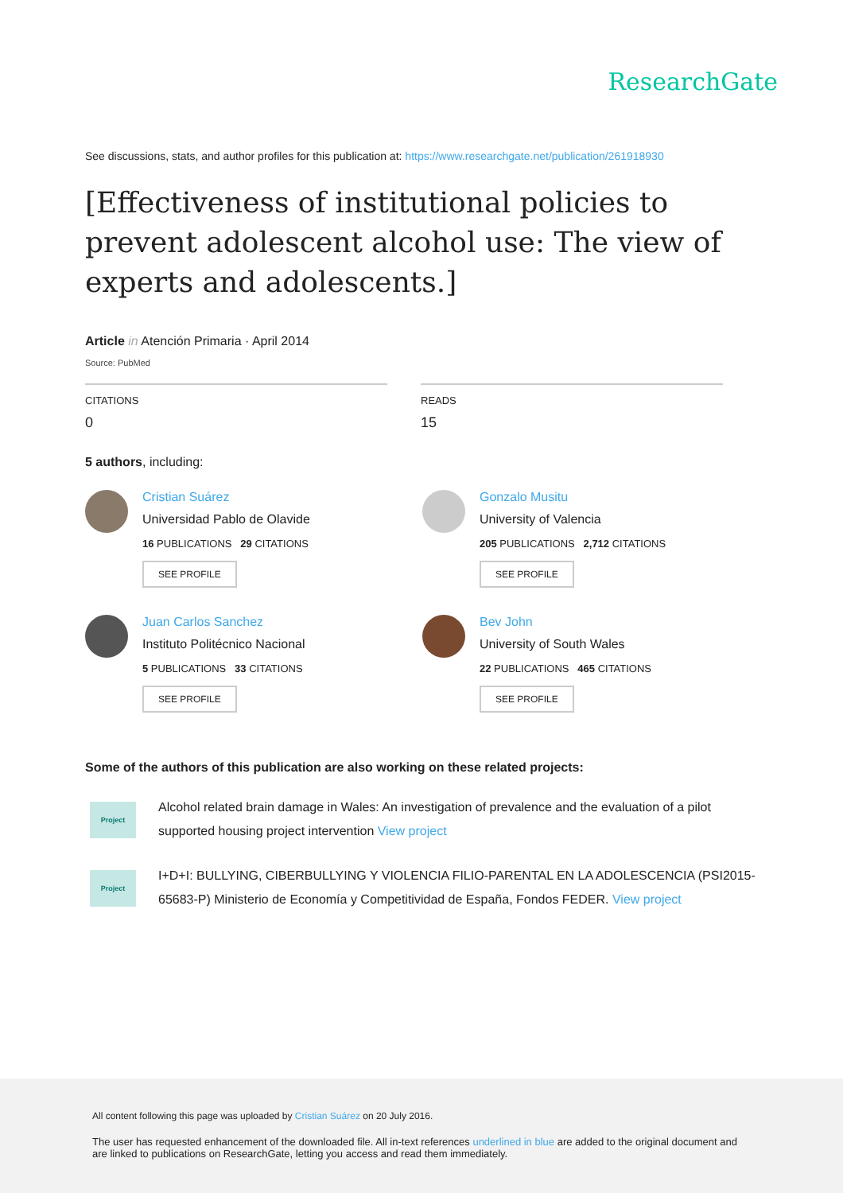ResearchGate
See discussions, stats, and author profiles for this publication at: https://www.researchgate.net/publication/261918930
[Effectiveness of institutional policies to prevent adolescent alcohol use: The view of experts and adolescents.]
Article in Atención Primaria · April 2014
Source: PubMed
CITATIONS
0
READS
15
5 authors, including:
Cristian Suárez
Universidad Pablo de Olavide
16 PUBLICATIONS 29 CITATIONS
SEE PROFILE
Gonzalo Musitu
University of Valencia
205 PUBLICATIONS 2,712 CITATIONS
SEE PROFILE
Juan Carlos Sanchez
Instituto Politécnico Nacional
5 PUBLICATIONS 33 CITATIONS
SEE PROFILE
Bev John
University of South Wales
22 PUBLICATIONS 465 CITATIONS
SEE PROFILE
Some of the authors of this publication are also working on these related projects:
Project
Alcohol related brain damage in Wales: An investigation of prevalence and the evaluation of a pilot supported housing project intervention View project
Project
I+D+I: BULLYING, CIBERBULLYING Y VIOLENCIA FILIO-PARENTAL EN LA ADOLESCENCIA (PSI2015-65683-P) Ministerio de Economía y Competitividad de España, Fondos FEDER. View project
All content following this page was uploaded by Cristian Suárez on 20 July 2016.
The user has requested enhancement of the downloaded file. All in-text references underlined in blue are added to the original document and are linked to publications on ResearchGate, letting you access and read them immediately.